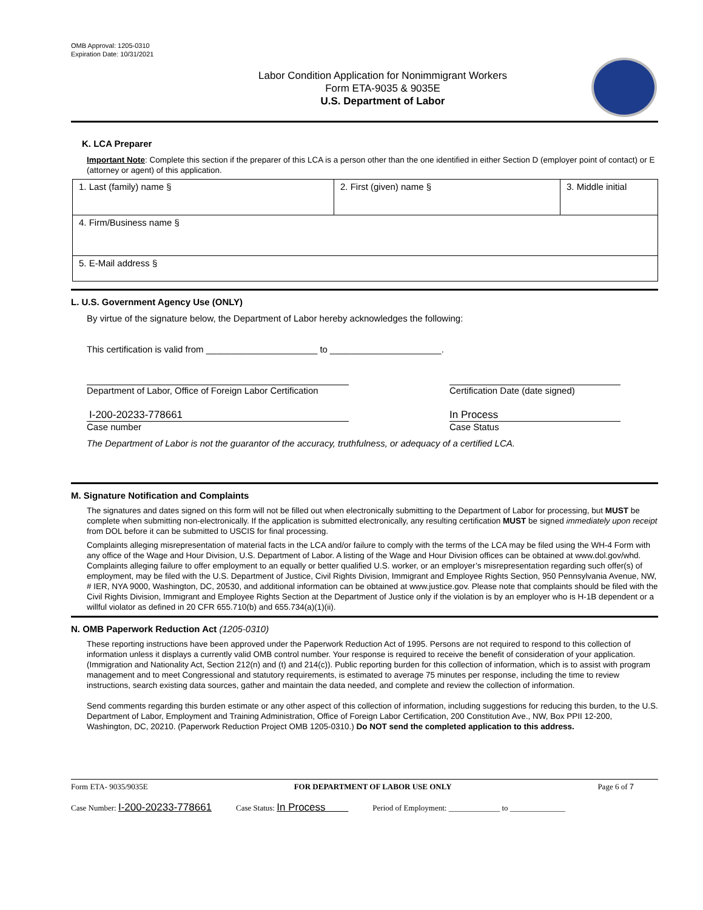OMB Approval: 1205-0310
Expiration Date: 10/31/2021
Labor Condition Application for Nonimmigrant Workers
Form ETA-9035 & 9035E
U.S. Department of Labor
K. LCA Preparer
Important Note: Complete this section if the preparer of this LCA is a person other than the one identified in either Section D (employer point of contact) or E (attorney or agent) of this application.
| 1. Last (family) name § | 2. First (given) name § | 3. Middle initial |
| 4. Firm/Business name § | | |
| 5. E-Mail address § | | |
L. U.S. Government Agency Use (ONLY)
By virtue of the signature below, the Department of Labor hereby acknowledges the following:
This certification is valid from ______________________ to ______________________.
Department of Labor, Office of Foreign Labor Certification
Certification Date (date signed)
I-200-20233-778661 In Process
Case number Case Status
The Department of Labor is not the guarantor of the accuracy, truthfulness, or adequacy of a certified LCA.
M. Signature Notification and Complaints
The signatures and dates signed on this form will not be filled out when electronically submitting to the Department of Labor for processing, but MUST be complete when submitting non-electronically. If the application is submitted electronically, any resulting certification MUST be signed immediately upon receipt from DOL before it can be submitted to USCIS for final processing.
Complaints alleging misrepresentation of material facts in the LCA and/or failure to comply with the terms of the LCA may be filed using the WH-4 Form with any office of the Wage and Hour Division, U.S. Department of Labor. A listing of the Wage and Hour Division offices can be obtained at www.dol.gov/whd. Complaints alleging failure to offer employment to an equally or better qualified U.S. worker, or an employer’s misrepresentation regarding such offer(s) of employment, may be filed with the U.S. Department of Justice, Civil Rights Division, Immigrant and Employee Rights Section, 950 Pennsylvania Avenue, NW, # IER, NYA 9000, Washington, DC, 20530, and additional information can be obtained at www.justice.gov. Please note that complaints should be filed with the Civil Rights Division, Immigrant and Employee Rights Section at the Department of Justice only if the violation is by an employer who is H-1B dependent or a willful violator as defined in 20 CFR 655.710(b) and 655.734(a)(1)(ii).
N. OMB Paperwork Reduction Act (1205-0310)
These reporting instructions have been approved under the Paperwork Reduction Act of 1995. Persons are not required to respond to this collection of information unless it displays a currently valid OMB control number. Your response is required to receive the benefit of consideration of your application. (Immigration and Nationality Act, Section 212(n) and (t) and 214(c)). Public reporting burden for this collection of information, which is to assist with program management and to meet Congressional and statutory requirements, is estimated to average 75 minutes per response, including the time to review instructions, search existing data sources, gather and maintain the data needed, and complete and review the collection of information.
Send comments regarding this burden estimate or any other aspect of this collection of information, including suggestions for reducing this burden, to the U.S. Department of Labor, Employment and Training Administration, Office of Foreign Labor Certification, 200 Constitution Ave., NW, Box PPII 12-200, Washington, DC, 20210. (Paperwork Reduction Project OMB 1205-0310.) Do NOT send the completed application to this address.
Form ETA- 9035/9035E FOR DEPARTMENT OF LABOR USE ONLY Page 6 of 7
Case Number: I-200-20233-778661 Case Status: In Process Period of Employment: _____________ to ______________